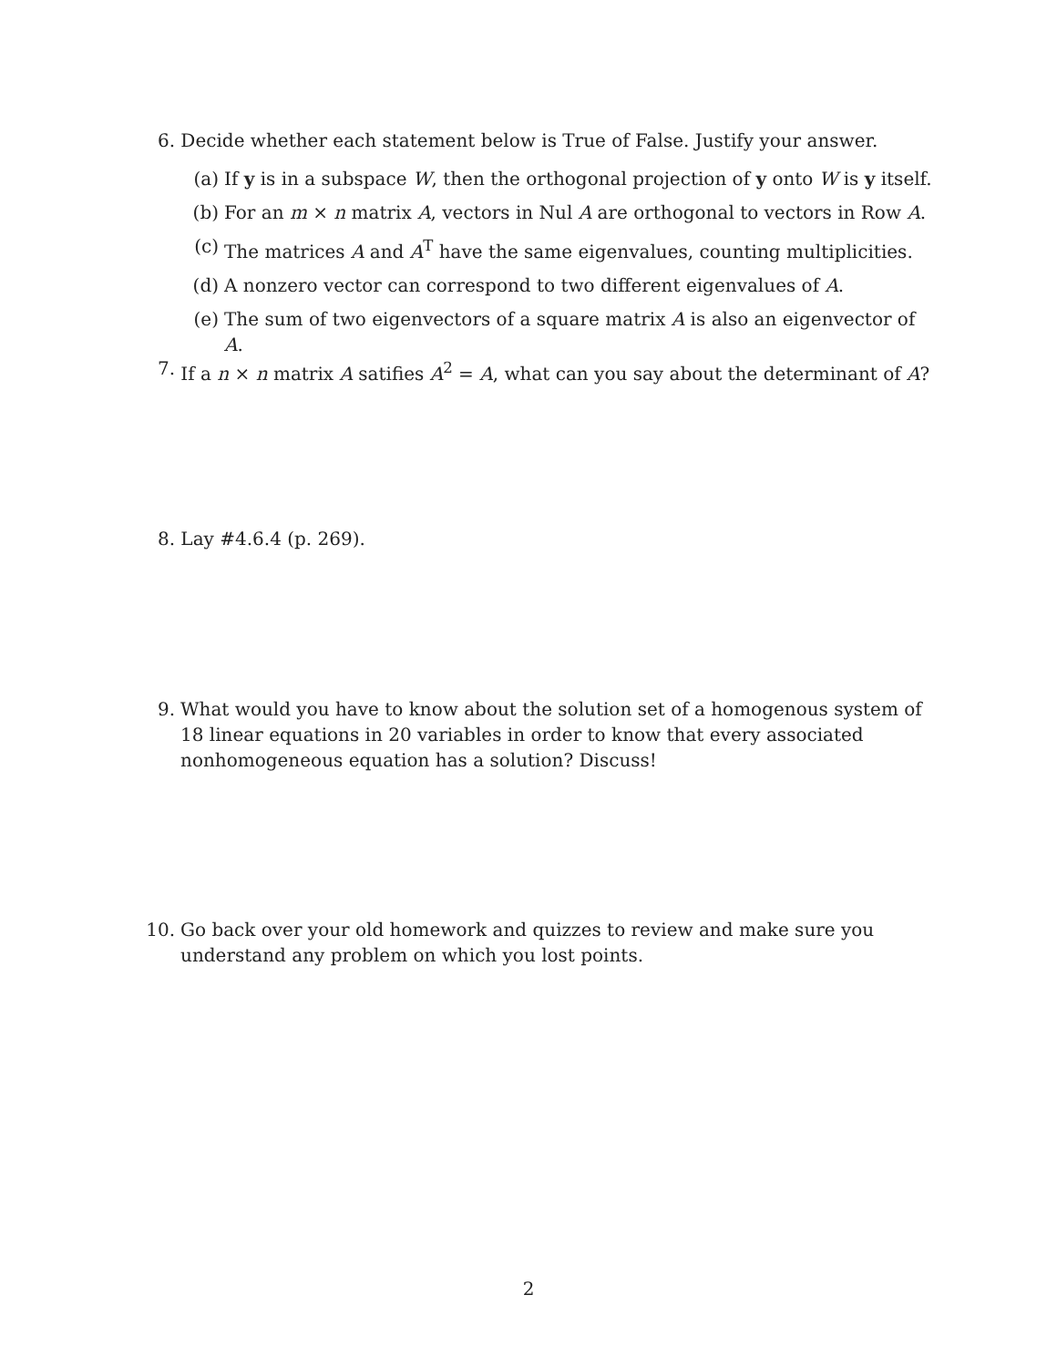6. Decide whether each statement below is True of False. Justify your answer.
(a) If y is in a subspace W, then the orthogonal projection of y onto W is y itself.
(b) For an m × n matrix A, vectors in Nul A are orthogonal to vectors in Row A.
(c) The matrices A and A<sup>T</sup> have the same eigenvalues, counting multiplicities.
(d) A nonzero vector can correspond to two different eigenvalues of A.
(e) The sum of two eigenvectors of a square matrix A is also an eigenvector of A.
7. If a n × n matrix A satifies A<sup>2</sup> = A, what can you say about the determinant of A?
8. Lay #4.6.4 (p. 269).
9. What would you have to know about the solution set of a homogenous system of 18 linear equations in 20 variables in order to know that every associated nonhomogeneous equation has a solution? Discuss!
10. Go back over your old homework and quizzes to review and make sure you understand any problem on which you lost points.
2